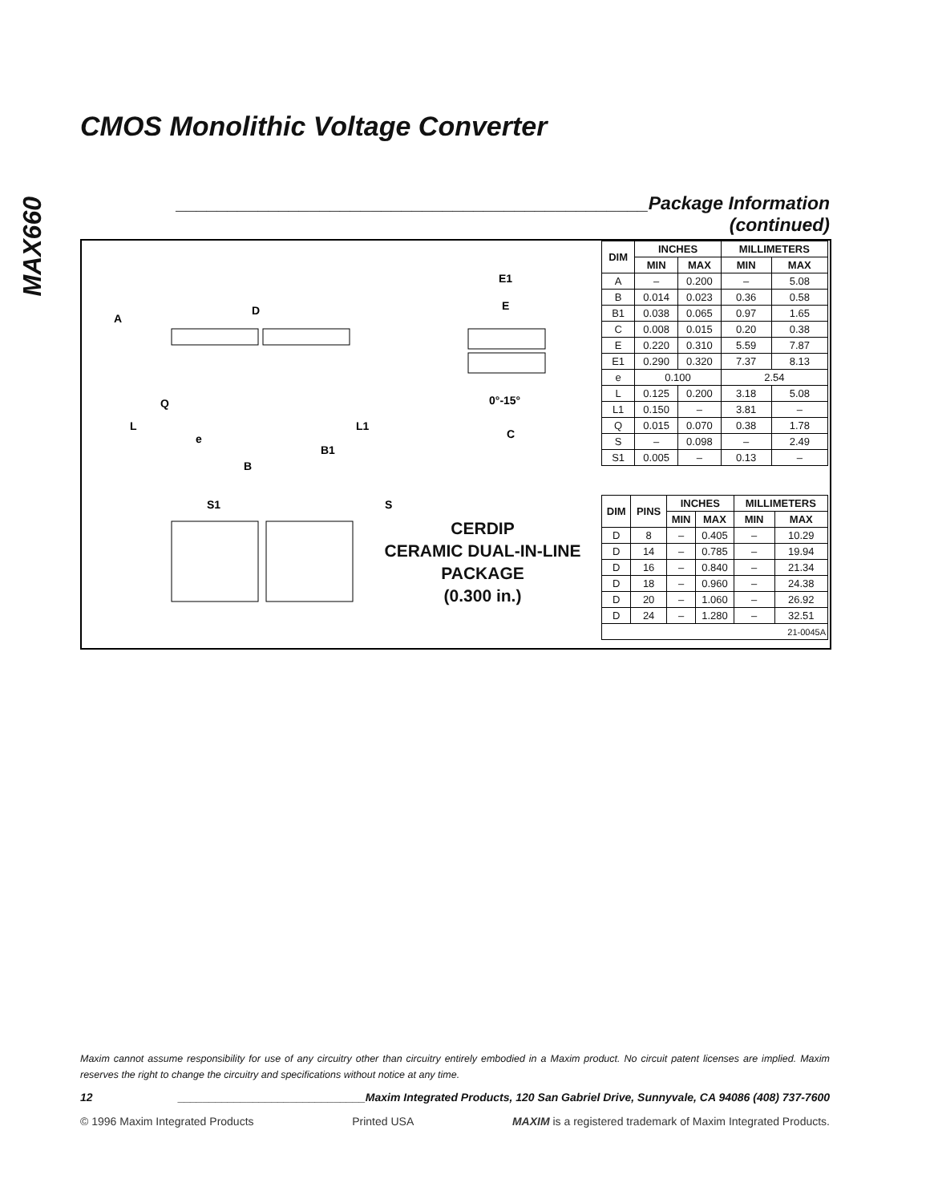MAX660
CMOS Monolithic Voltage Converter
______________________________________________Package Information (continued)
A
D
E1
E
Q
L
L1
e
B1
B
0°-15°
C
S1
S
CERDIP
CERAMIC DUAL-IN-LINE
PACKAGE
(0.300 in.)
| DIM | INCHES | | MILLIMETERS | |
| --- | --- | --- | --- | --- |
| | MIN | MAX | MIN | MAX |
| A | – | 0.200 | – | 5.08 |
| B | 0.014 | 0.023 | 0.36 | 0.58 |
| B1 | 0.038 | 0.065 | 0.97 | 1.65 |
| C | 0.008 | 0.015 | 0.20 | 0.38 |
| E | 0.220 | 0.310 | 5.59 | 7.87 |
| E1 | 0.290 | 0.320 | 7.37 | 8.13 |
| e | 0.100 | | 2.54 | |
| L | 0.125 | 0.200 | 3.18 | 5.08 |
| L1 | 0.150 | – | 3.81 | – |
| Q | 0.015 | 0.070 | 0.38 | 1.78 |
| S | – | 0.098 | – | 2.49 |
| S1 | 0.005 | – | 0.13 | – |
| DIM | PINS | INCHES | | MILLIMETERS | |
| --- | --- | --- | --- | --- | --- |
| | | MIN | MAX | MIN | MAX |
| D | 8 | – | 0.405 | – | 10.29 |
| D | 14 | – | 0.785 | – | 19.94 |
| D | 16 | – | 0.840 | – | 21.34 |
| D | 18 | – | 0.960 | – | 24.38 |
| D | 20 | – | 1.060 | – | 26.92 |
| D | 24 | – | 1.280 | – | 32.51 |
| 21-0045A | | | | | |
Maxim cannot assume responsibility for use of any circuitry other than circuitry entirely embodied in a Maxim product. No circuit patent licenses are implied. Maxim reserves the right to change the circuitry and specifications without notice at any time.
12 ______________________________Maxim Integrated Products, 120 San Gabriel Drive, Sunnyvale, CA 94086 (408) 737-7600
© 1996 Maxim Integrated Products Printed USA MAXIM is a registered trademark of Maxim Integrated Products.